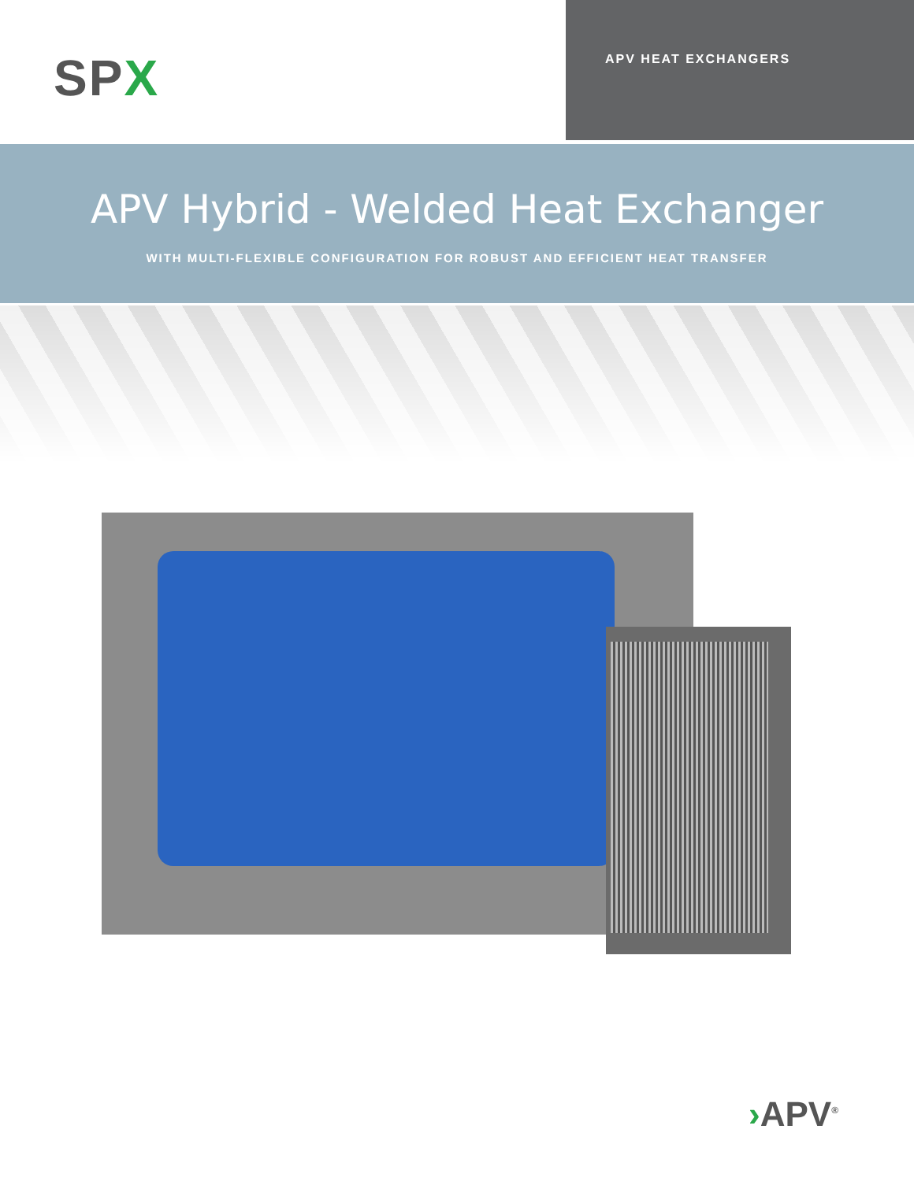SPX
APV HEAT EXCHANGERS
APV Hybrid - Welded Heat Exchanger
WITH MULTI-FLEXIBLE CONFIGURATION FOR ROBUST AND EFFICIENT HEAT TRANSFER
›APV<sup>®</sup>